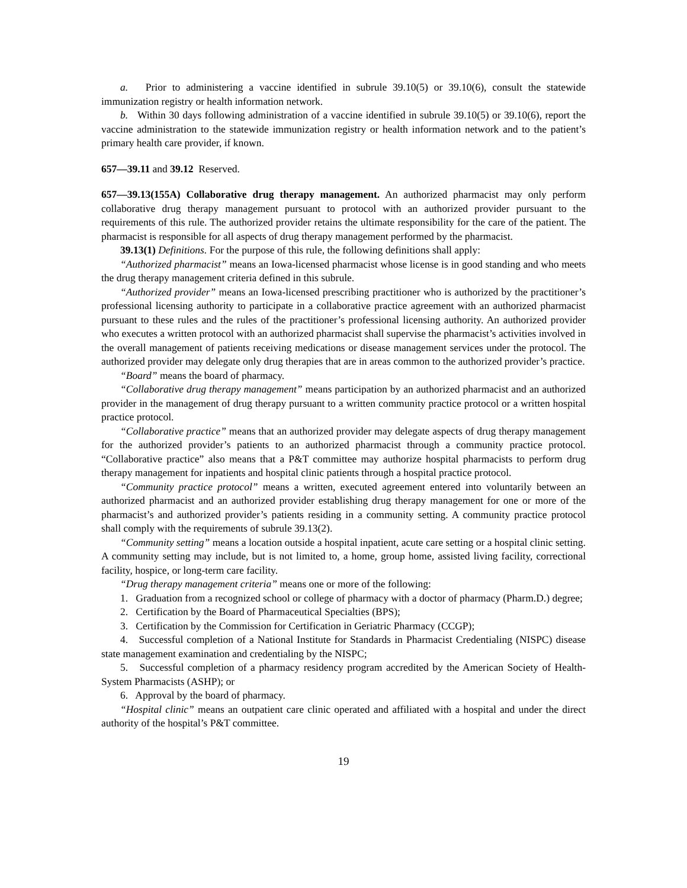a. Prior to administering a vaccine identified in subrule 39.10(5) or 39.10(6), consult the statewide immunization registry or health information network.
b. Within 30 days following administration of a vaccine identified in subrule 39.10(5) or 39.10(6), report the vaccine administration to the statewide immunization registry or health information network and to the patient’s primary health care provider, if known.
657—39.11 and 39.12 Reserved.
657—39.13(155A) Collaborative drug therapy management. An authorized pharmacist may only perform collaborative drug therapy management pursuant to protocol with an authorized provider pursuant to the requirements of this rule. The authorized provider retains the ultimate responsibility for the care of the patient. The pharmacist is responsible for all aspects of drug therapy management performed by the pharmacist.
39.13(1) Definitions. For the purpose of this rule, the following definitions shall apply:
“Authorized pharmacist” means an Iowa-licensed pharmacist whose license is in good standing and who meets the drug therapy management criteria defined in this subrule.
“Authorized provider” means an Iowa-licensed prescribing practitioner who is authorized by the practitioner’s professional licensing authority to participate in a collaborative practice agreement with an authorized pharmacist pursuant to these rules and the rules of the practitioner’s professional licensing authority. An authorized provider who executes a written protocol with an authorized pharmacist shall supervise the pharmacist’s activities involved in the overall management of patients receiving medications or disease management services under the protocol. The authorized provider may delegate only drug therapies that are in areas common to the authorized provider’s practice.
“Board” means the board of pharmacy.
“Collaborative drug therapy management” means participation by an authorized pharmacist and an authorized provider in the management of drug therapy pursuant to a written community practice protocol or a written hospital practice protocol.
“Collaborative practice” means that an authorized provider may delegate aspects of drug therapy management for the authorized provider’s patients to an authorized pharmacist through a community practice protocol. “Collaborative practice” also means that a P&T committee may authorize hospital pharmacists to perform drug therapy management for inpatients and hospital clinic patients through a hospital practice protocol.
“Community practice protocol” means a written, executed agreement entered into voluntarily between an authorized pharmacist and an authorized provider establishing drug therapy management for one or more of the pharmacist’s and authorized provider’s patients residing in a community setting. A community practice protocol shall comply with the requirements of subrule 39.13(2).
“Community setting” means a location outside a hospital inpatient, acute care setting or a hospital clinic setting. A community setting may include, but is not limited to, a home, group home, assisted living facility, correctional facility, hospice, or long-term care facility.
“Drug therapy management criteria” means one or more of the following:
1. Graduation from a recognized school or college of pharmacy with a doctor of pharmacy (Pharm.D.) degree;
2. Certification by the Board of Pharmaceutical Specialties (BPS);
3. Certification by the Commission for Certification in Geriatric Pharmacy (CCGP);
4. Successful completion of a National Institute for Standards in Pharmacist Credentialing (NISPC) disease state management examination and credentialing by the NISPC;
5. Successful completion of a pharmacy residency program accredited by the American Society of Health-System Pharmacists (ASHP); or
6. Approval by the board of pharmacy.
“Hospital clinic” means an outpatient care clinic operated and affiliated with a hospital and under the direct authority of the hospital’s P&T committee.
19